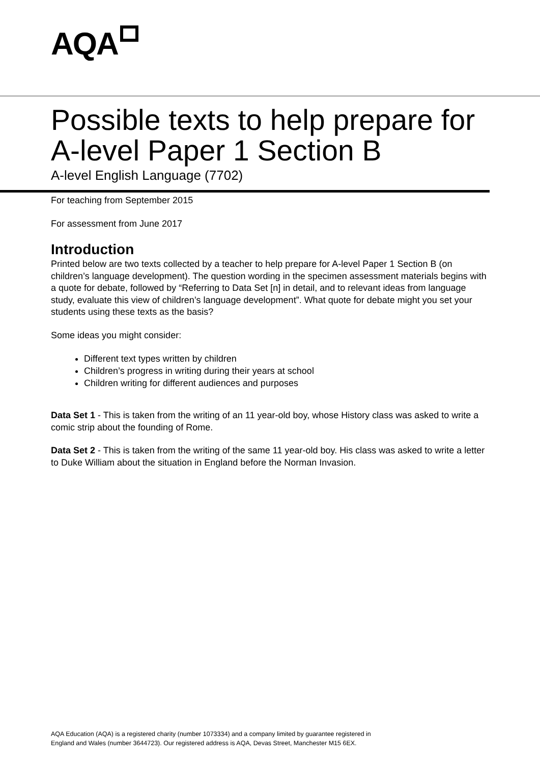AQA
Possible texts to help prepare for A-level Paper 1 Section B
A-level English Language (7702)
For teaching from September 2015
For assessment from June 2017
Introduction
Printed below are two texts collected by a teacher to help prepare for A-level Paper 1 Section B (on children’s language development). The question wording in the specimen assessment materials begins with a quote for debate, followed by “Referring to Data Set [n] in detail, and to relevant ideas from language study, evaluate this view of children’s language development”. What quote for debate might you set your students using these texts as the basis?
Some ideas you might consider:
Different text types written by children
Children’s progress in writing during their years at school
Children writing for different audiences and purposes
Data Set 1 - This is taken from the writing of an 11 year-old boy, whose History class was asked to write a comic strip about the founding of Rome.
Data Set 2 - This is taken from the writing of the same 11 year-old boy. His class was asked to write a letter to Duke William about the situation in England before the Norman Invasion.
AQA Education (AQA) is a registered charity (number 1073334) and a company limited by guarantee registered in
England and Wales (number 3644723). Our registered address is AQA, Devas Street, Manchester M15 6EX.